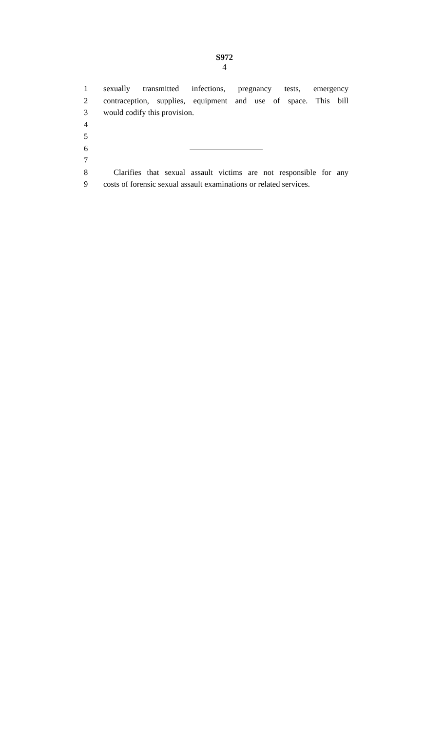S972
4
1 sexually transmitted infections, pregnancy tests, emergency
2 contraception, supplies, equipment and use of space. This bill
3 would codify this provision.
4
5
6
7
8 Clarifies that sexual assault victims are not responsible for any
9 costs of forensic sexual assault examinations or related services.